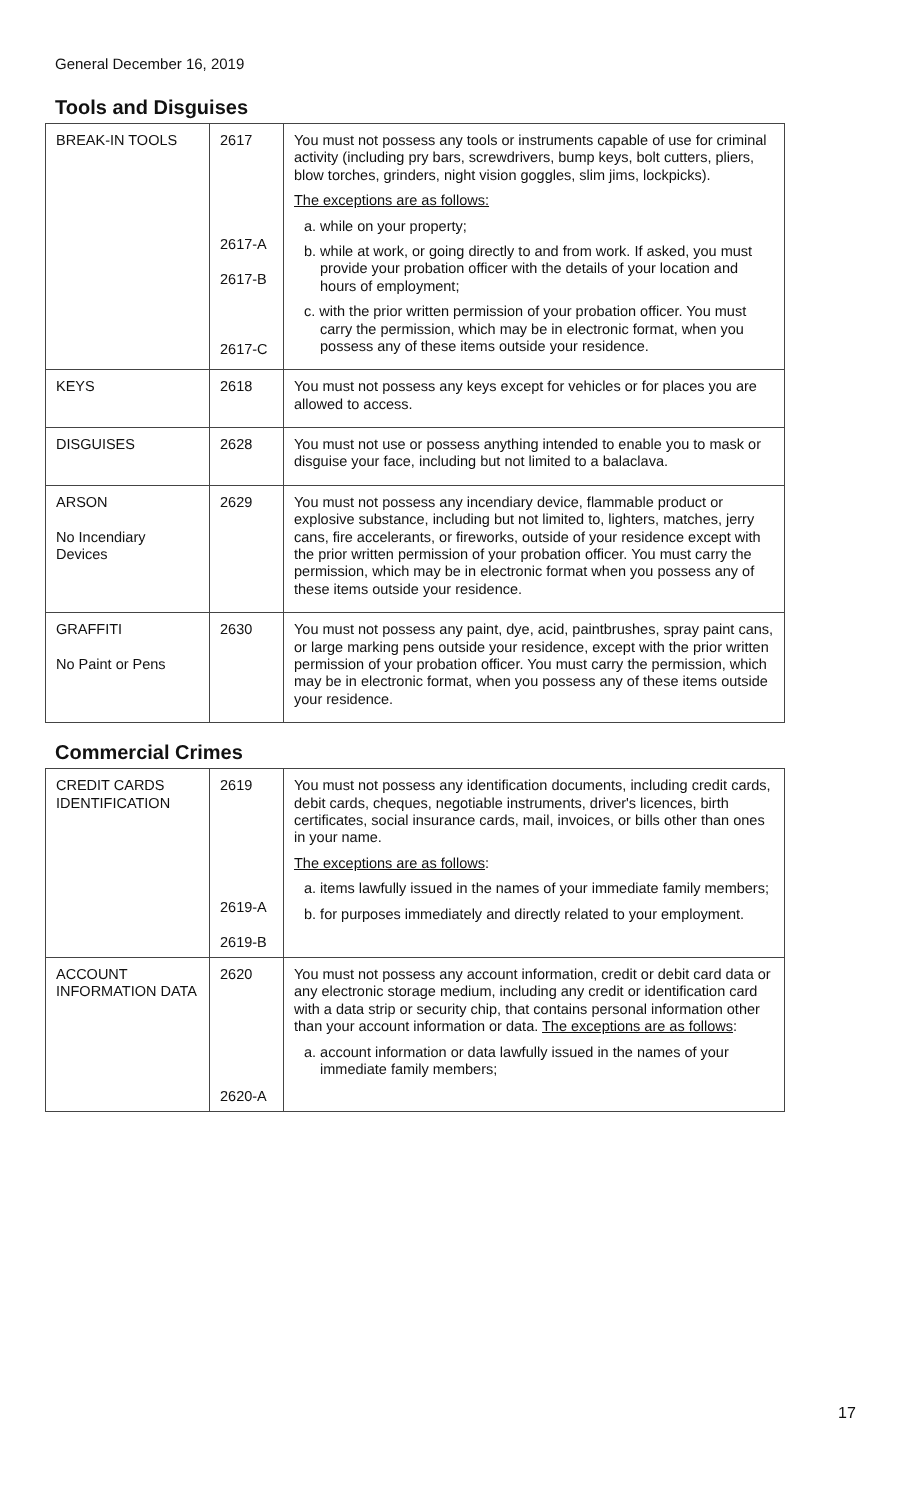General December 16, 2019
Tools and Disguises
| BREAK-IN TOOLS | 2617 2617-A 2617-B 2617-C | You must not possess any tools or instruments capable of use for criminal activity (including pry bars, screwdrivers, bump keys, bolt cutters, pliers, blow torches, grinders, night vision goggles, slim jims, lockpicks). The exceptions are as follows: a. while on your property; b. while at work, or going directly to and from work. If asked, you must provide your probation officer with the details of your location and hours of employment; c. with the prior written permission of your probation officer. You must carry the permission, which may be in electronic format, when you possess any of these items outside your residence. |
| KEYS | 2618 | You must not possess any keys except for vehicles or for places you are allowed to access. |
| DISGUISES | 2628 | You must not use or possess anything intended to enable you to mask or disguise your face, including but not limited to a balaclava. |
| ARSON No Incendiary Devices | 2629 | You must not possess any incendiary device, flammable product or explosive substance, including but not limited to, lighters, matches, jerry cans, fire accelerants, or fireworks, outside of your residence except with the prior written permission of your probation officer. You must carry the permission, which may be in electronic format when you possess any of these items outside your residence. |
| GRAFFITI No Paint or Pens | 2630 | You must not possess any paint, dye, acid, paintbrushes, spray paint cans, or large marking pens outside your residence, except with the prior written permission of your probation officer. You must carry the permission, which may be in electronic format, when you possess any of these items outside your residence. |
Commercial Crimes
| CREDIT CARDS IDENTIFICATION | 2619 2619-A 2619-B | You must not possess any identification documents, including credit cards, debit cards, cheques, negotiable instruments, driver's licences, birth certificates, social insurance cards, mail, invoices, or bills other than ones in your name. The exceptions are as follows : a. items lawfully issued in the names of your immediate family members; b. for purposes immediately and directly related to your employment. |
| ACCOUNT INFORMATION DATA | 2620 2620-A | You must not possess any account information, credit or debit card data or any electronic storage medium, including any credit or identification card with a data strip or security chip, that contains personal information other than your account information or data. The exceptions are as follows : a. account information or data lawfully issued in the names of your immediate family members; |
17